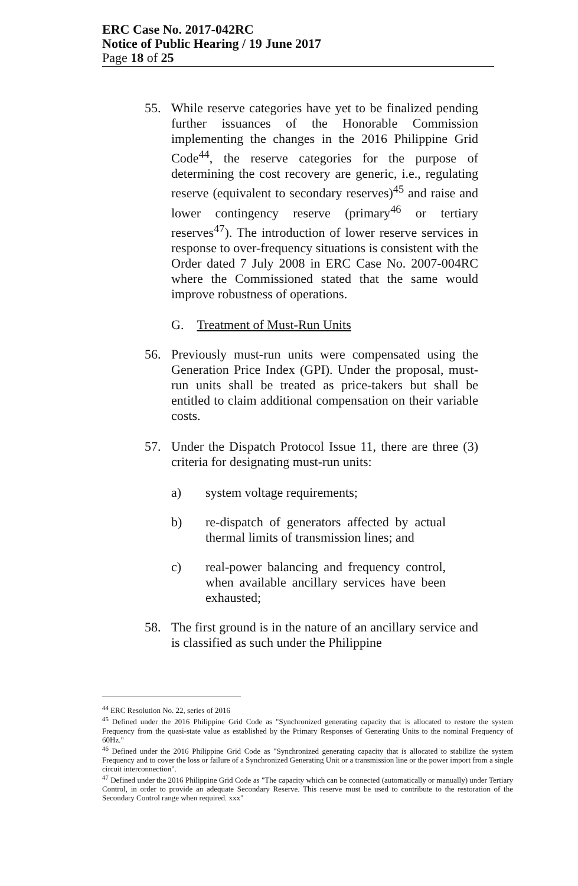ERC Case No. 2017-042RC
Notice of Public Hearing / 19 June 2017
Page 18 of 25
55. While reserve categories have yet to be finalized pending further issuances of the Honorable Commission implementing the changes in the 2016 Philippine Grid Code<sup>44</sup>, the reserve categories for the purpose of determining the cost recovery are generic, i.e., regulating reserve (equivalent to secondary reserves)<sup>45</sup> and raise and lower contingency reserve (primary<sup>46</sup> or tertiary reserves<sup>47</sup>). The introduction of lower reserve services in response to over-frequency situations is consistent with the Order dated 7 July 2008 in ERC Case No. 2007-004RC where the Commissioned stated that the same would improve robustness of operations.
G. Treatment of Must-Run Units
56. Previously must-run units were compensated using the Generation Price Index (GPI). Under the proposal, must-run units shall be treated as price-takers but shall be entitled to claim additional compensation on their variable costs.
57. Under the Dispatch Protocol Issue 11, there are three (3) criteria for designating must-run units:
a) system voltage requirements;
b) re-dispatch of generators affected by actual thermal limits of transmission lines; and
c) real-power balancing and frequency control, when available ancillary services have been exhausted;
58. The first ground is in the nature of an ancillary service and is classified as such under the Philippine
<sup>44</sup> ERC Resolution No. 22, series of 2016
<sup>45</sup> Defined under the 2016 Philippine Grid Code as "Synchronized generating capacity that is allocated to restore the system Frequency from the quasi-state value as established by the Primary Responses of Generating Units to the nominal Frequency of 60Hz."
<sup>46</sup> Defined under the 2016 Philippine Grid Code as "Synchronized generating capacity that is allocated to stabilize the system Frequency and to cover the loss or failure of a Synchronized Generating Unit or a transmission line or the power import from a single circuit interconnection".
<sup>47</sup> Defined under the 2016 Philippine Grid Code as "The capacity which can be connected (automatically or manually) under Tertiary Control, in order to provide an adequate Secondary Reserve. This reserve must be used to contribute to the restoration of the Secondary Control range when required. xxx"